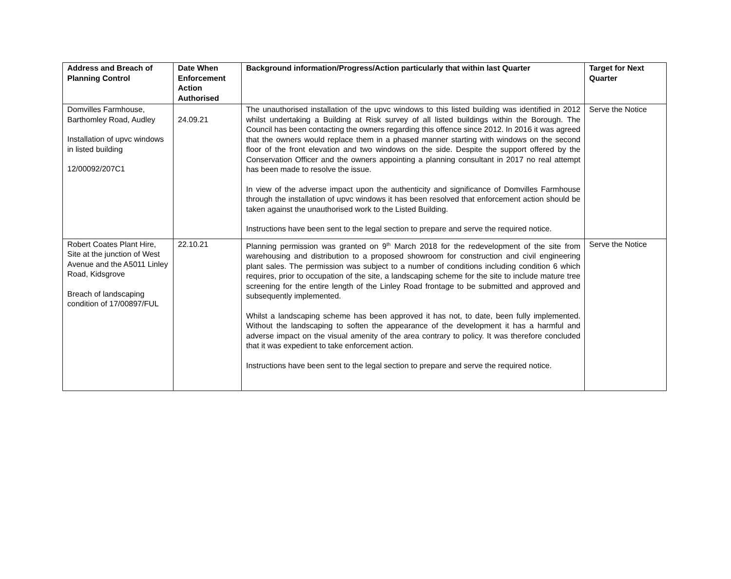| Address and Breach of Planning Control | Date When Enforcement Action Authorised | Background information/Progress/Action particularly that within last Quarter | Target for Next Quarter |
| --- | --- | --- | --- |
| Domvilles Farmhouse, Barthomley Road, Audley Installation of upvc windows in listed building 12/00092/207C1 | 24.09.21 | The unauthorised installation of the upvc windows to this listed building was identified in 2012 whilst undertaking a Building at Risk survey of all listed buildings within the Borough. The Council has been contacting the owners regarding this offence since 2012. In 2016 it was agreed that the owners would replace them in a phased manner starting with windows on the second floor of the front elevation and two windows on the side. Despite the support offered by the Conservation Officer and the owners appointing a planning consultant in 2017 no real attempt has been made to resolve the issue. In view of the adverse impact upon the authenticity and significance of Domvilles Farmhouse through the installation of upvc windows it has been resolved that enforcement action should be taken against the unauthorised work to the Listed Building. Instructions have been sent to the legal section to prepare and serve the required notice. | Serve the Notice |
| Robert Coates Plant Hire, Site at the junction of West Avenue and the A5011 Linley Road, Kidsgrove Breach of landscaping condition of 17/00897/FUL | 22.10.21 | Planning permission was granted on 9<sup>th</sup> March 2018 for the redevelopment of the site from warehousing and distribution to a proposed showroom for construction and civil engineering plant sales. The permission was subject to a number of conditions including condition 6 which requires, prior to occupation of the site, a landscaping scheme for the site to include mature tree screening for the entire length of the Linley Road frontage to be submitted and approved and subsequently implemented. Whilst a landscaping scheme has been approved it has not, to date, been fully implemented. Without the landscaping to soften the appearance of the development it has a harmful and adverse impact on the visual amenity of the area contrary to policy. It was therefore concluded that it was expedient to take enforcement action. Instructions have been sent to the legal section to prepare and serve the required notice. | Serve the Notice |